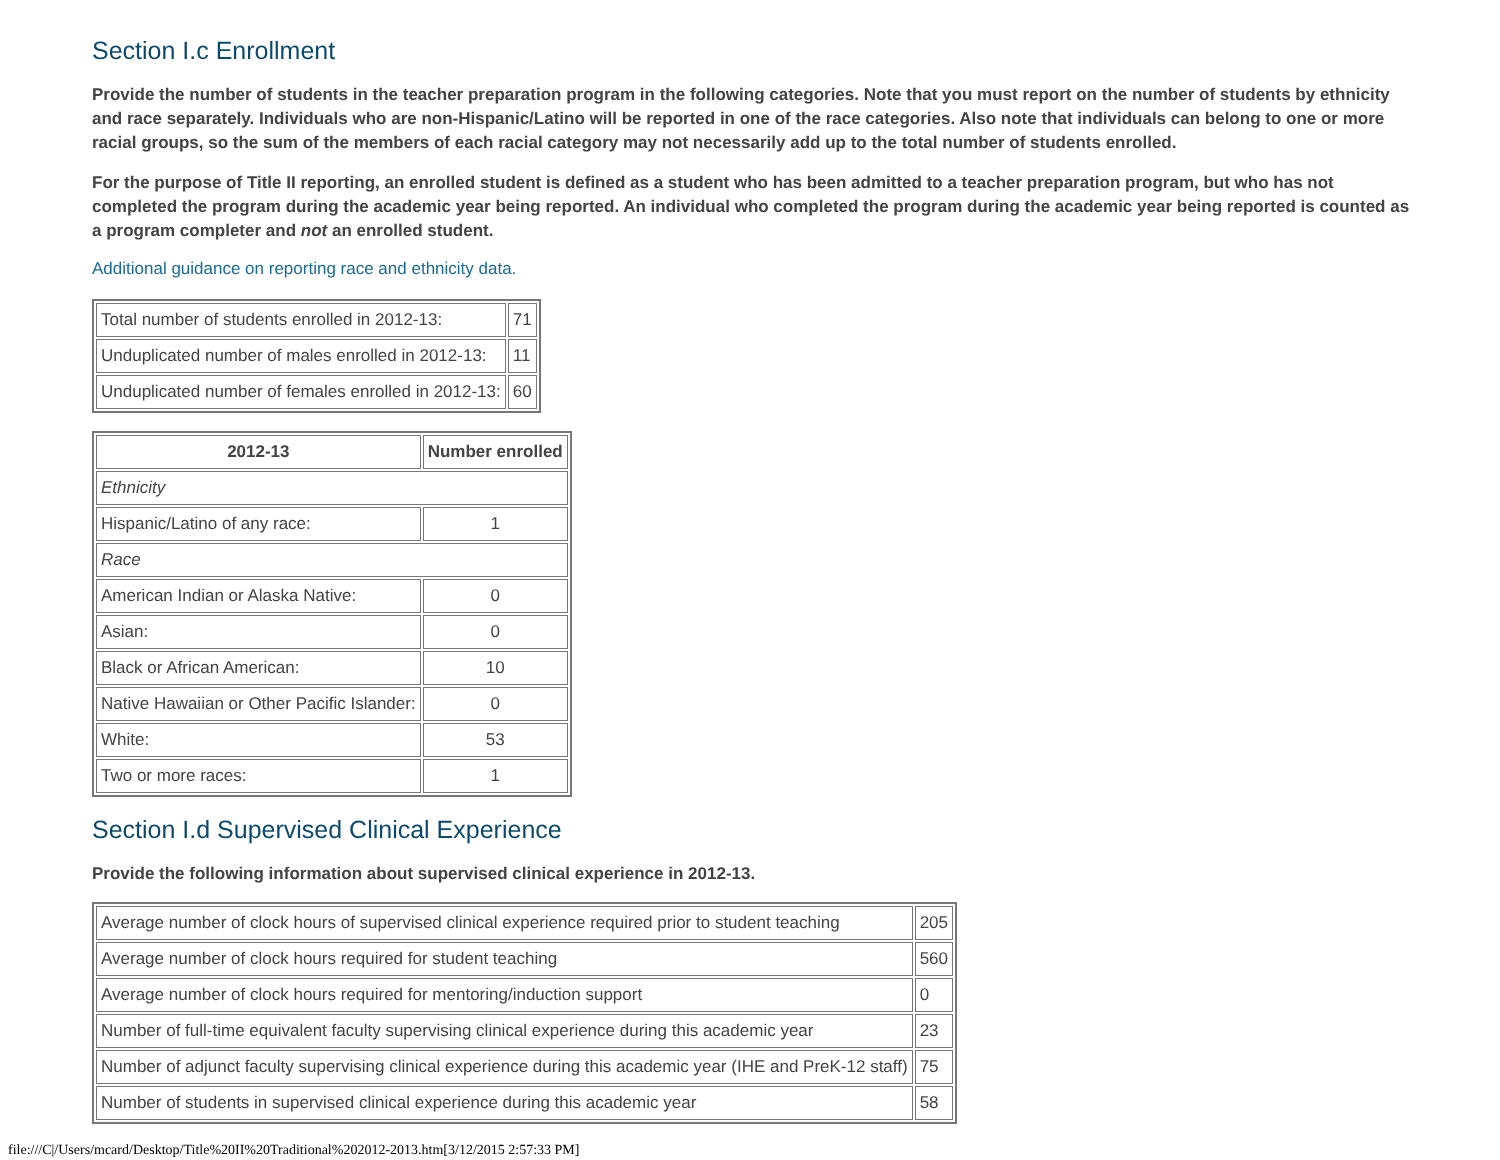Section I.c Enrollment
Provide the number of students in the teacher preparation program in the following categories. Note that you must report on the number of students by ethnicity and race separately. Individuals who are non-Hispanic/Latino will be reported in one of the race categories. Also note that individuals can belong to one or more racial groups, so the sum of the members of each racial category may not necessarily add up to the total number of students enrolled.
For the purpose of Title II reporting, an enrolled student is defined as a student who has been admitted to a teacher preparation program, but who has not completed the program during the academic year being reported. An individual who completed the program during the academic year being reported is counted as a program completer and not an enrolled student.
Additional guidance on reporting race and ethnicity data.
| Total number of students enrolled in 2012-13: | 71 |
| Unduplicated number of males enrolled in 2012-13: | 11 |
| Unduplicated number of females enrolled in 2012-13: | 60 |
| 2012-13 | Number enrolled |
| --- | --- |
| Ethnicity | |
| Hispanic/Latino of any race: | 1 |
| Race | |
| American Indian or Alaska Native: | 0 |
| Asian: | 0 |
| Black or African American: | 10 |
| Native Hawaiian or Other Pacific Islander: | 0 |
| White: | 53 |
| Two or more races: | 1 |
Section I.d Supervised Clinical Experience
Provide the following information about supervised clinical experience in 2012-13.
| Average number of clock hours of supervised clinical experience required prior to student teaching | 205 |
| Average number of clock hours required for student teaching | 560 |
| Average number of clock hours required for mentoring/induction support | 0 |
| Number of full-time equivalent faculty supervising clinical experience during this academic year | 23 |
| Number of adjunct faculty supervising clinical experience during this academic year (IHE and PreK-12 staff) | 75 |
| Number of students in supervised clinical experience during this academic year | 58 |
file:///C|/Users/mcard/Desktop/Title%20II%20Traditional%202012-2013.htm[3/12/2015 2:57:33 PM]